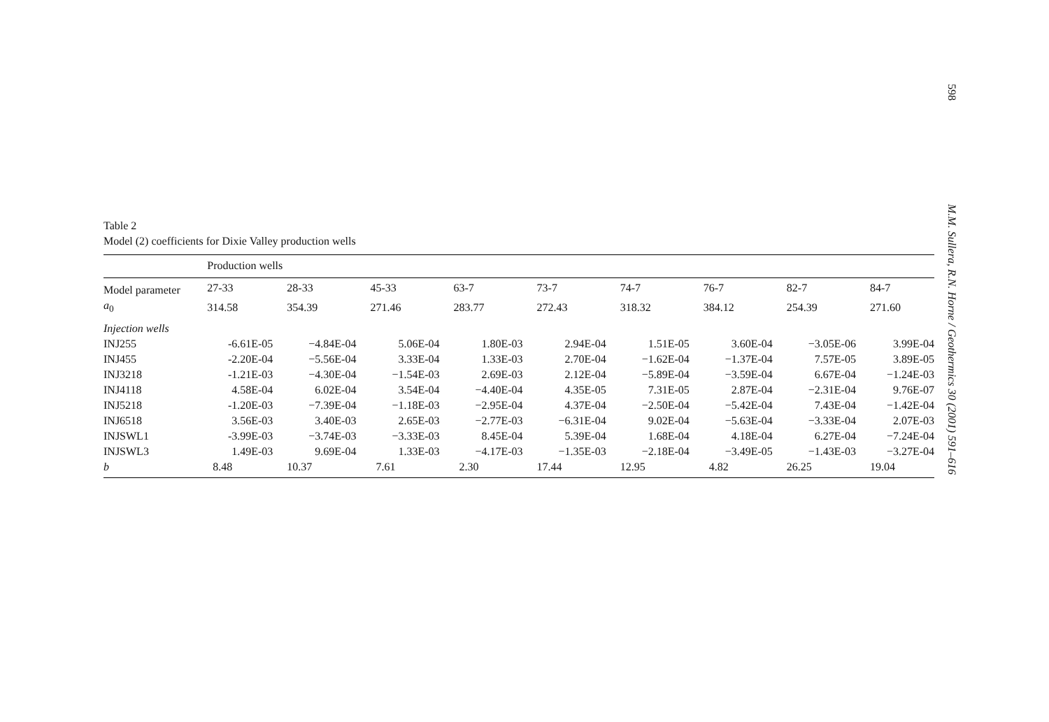Table 2
Model (2) coefficients for Dixie Valley production wells
| | Production wells | | | | | | | | |
| --- | --- | --- | --- | --- | --- | --- | --- | --- | --- |
| Model parameter | 27-33 | 28-33 | 45-33 | 63-7 | 73-7 | 74-7 | 76-7 | 82-7 | 84-7 |
| a<sub>0</sub> | 314.58 | 354.39 | 271.46 | 283.77 | 272.43 | 318.32 | 384.12 | 254.39 | 271.60 |
| Injection wells | | | | | | | | | |
| INJ255 | -6.61E-05 | −4.84E-04 | 5.06E-04 | 1.80E-03 | 2.94E-04 | 1.51E-05 | 3.60E-04 | −3.05E-06 | 3.99E-04 |
| INJ455 | -2.20E-04 | −5.56E-04 | 3.33E-04 | 1.33E-03 | 2.70E-04 | −1.62E-04 | −1.37E-04 | 7.57E-05 | 3.89E-05 |
| INJ3218 | -1.21E-03 | −4.30E-04 | −1.54E-03 | 2.69E-03 | 2.12E-04 | −5.89E-04 | −3.59E-04 | 6.67E-04 | −1.24E-03 |
| INJ4118 | 4.58E-04 | 6.02E-04 | 3.54E-04 | −4.40E-04 | 4.35E-05 | 7.31E-05 | 2.87E-04 | −2.31E-04 | 9.76E-07 |
| INJ5218 | -1.20E-03 | −7.39E-04 | −1.18E-03 | −2.95E-04 | 4.37E-04 | −2.50E-04 | −5.42E-04 | 7.43E-04 | −1.42E-04 |
| INJ6518 | 3.56E-03 | 3.40E-03 | 2.65E-03 | −2.77E-03 | −6.31E-04 | 9.02E-04 | −5.63E-04 | −3.33E-04 | 2.07E-03 |
| INJSWL1 | -3.99E-03 | −3.74E-03 | −3.33E-03 | 8.45E-04 | 5.39E-04 | 1.68E-04 | 4.18E-04 | 6.27E-04 | −7.24E-04 |
| INJSWL3 | 1.49E-03 | 9.69E-04 | 1.33E-03 | −4.17E-03 | −1.35E-03 | −2.18E-04 | −3.49E-05 | −1.43E-03 | −3.27E-04 |
| b | 8.48 | 10.37 | 7.61 | 2.30 | 17.44 | 12.95 | 4.82 | 26.25 | 19.04 |
598
M.M. Sullera, R.N. Horne / Geothermics 30 (2001) 591–616